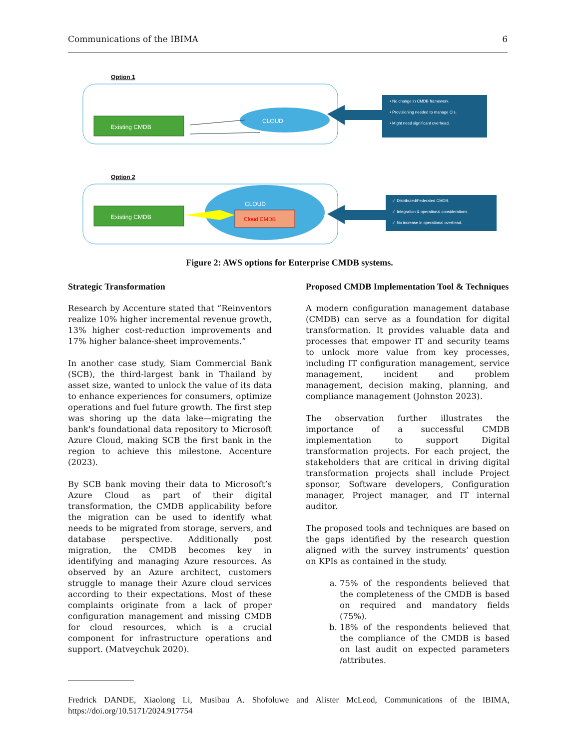Communications of the IBIMA 6
Option 1
Existing CMDB
CLOUD
• No change in CMDB framework. • Provisioning needed to manage CIs. • Might need significant overhead.
Option 2
Existing CMDB
CLOUD
Cloud CMDB
✓ Distributed/Federated CMDB. ✓ Integration & operational considerations. ✓ No increase in operational overhead.
Figure 2: AWS options for Enterprise CMDB systems.
Strategic Transformation
Research by Accenture stated that “Reinventors realize 10% higher incremental revenue growth, 13% higher cost-reduction improvements and 17% higher balance-sheet improvements.”
In another case study, Siam Commercial Bank (SCB), the third-largest bank in Thailand by asset size, wanted to unlock the value of its data to enhance experiences for consumers, optimize operations and fuel future growth. The first step was shoring up the data lake—migrating the bank's foundational data repository to Microsoft Azure Cloud, making SCB the first bank in the region to achieve this milestone. Accenture (2023).
By SCB bank moving their data to Microsoft’s Azure Cloud as part of their digital transformation, the CMDB applicability before the migration can be used to identify what needs to be migrated from storage, servers, and database perspective. Additionally post migration, the CMDB becomes key in identifying and managing Azure resources. As observed by an Azure architect, customers struggle to manage their Azure cloud services according to their expectations. Most of these complaints originate from a lack of proper configuration management and missing CMDB for cloud resources, which is a crucial component for infrastructure operations and support. (Matveychuk 2020).
Proposed CMDB Implementation Tool & Techniques
A modern configuration management database (CMDB) can serve as a foundation for digital transformation. It provides valuable data and processes that empower IT and security teams to unlock more value from key processes, including IT configuration management, service management, incident and problem management, decision making, planning, and compliance management (Johnston 2023).
The observation further illustrates the importance of a successful CMDB implementation to support Digital transformation projects. For each project, the stakeholders that are critical in driving digital transformation projects shall include Project sponsor, Software developers, Configuration manager, Project manager, and IT internal auditor.
The proposed tools and techniques are based on the gaps identified by the research question aligned with the survey instruments’ question on KPIs as contained in the study.
a. 75% of the respondents believed that the completeness of the CMDB is based on required and mandatory fields (75%).
b. 18% of the respondents believed that the compliance of the CMDB is based on last audit on expected parameters /attributes.
Fredrick DANDE, Xiaolong Li, Musibau A. Shofoluwe and Alister McLeod, Communications of the IBIMA, https://doi.org/10.5171/2024.917754